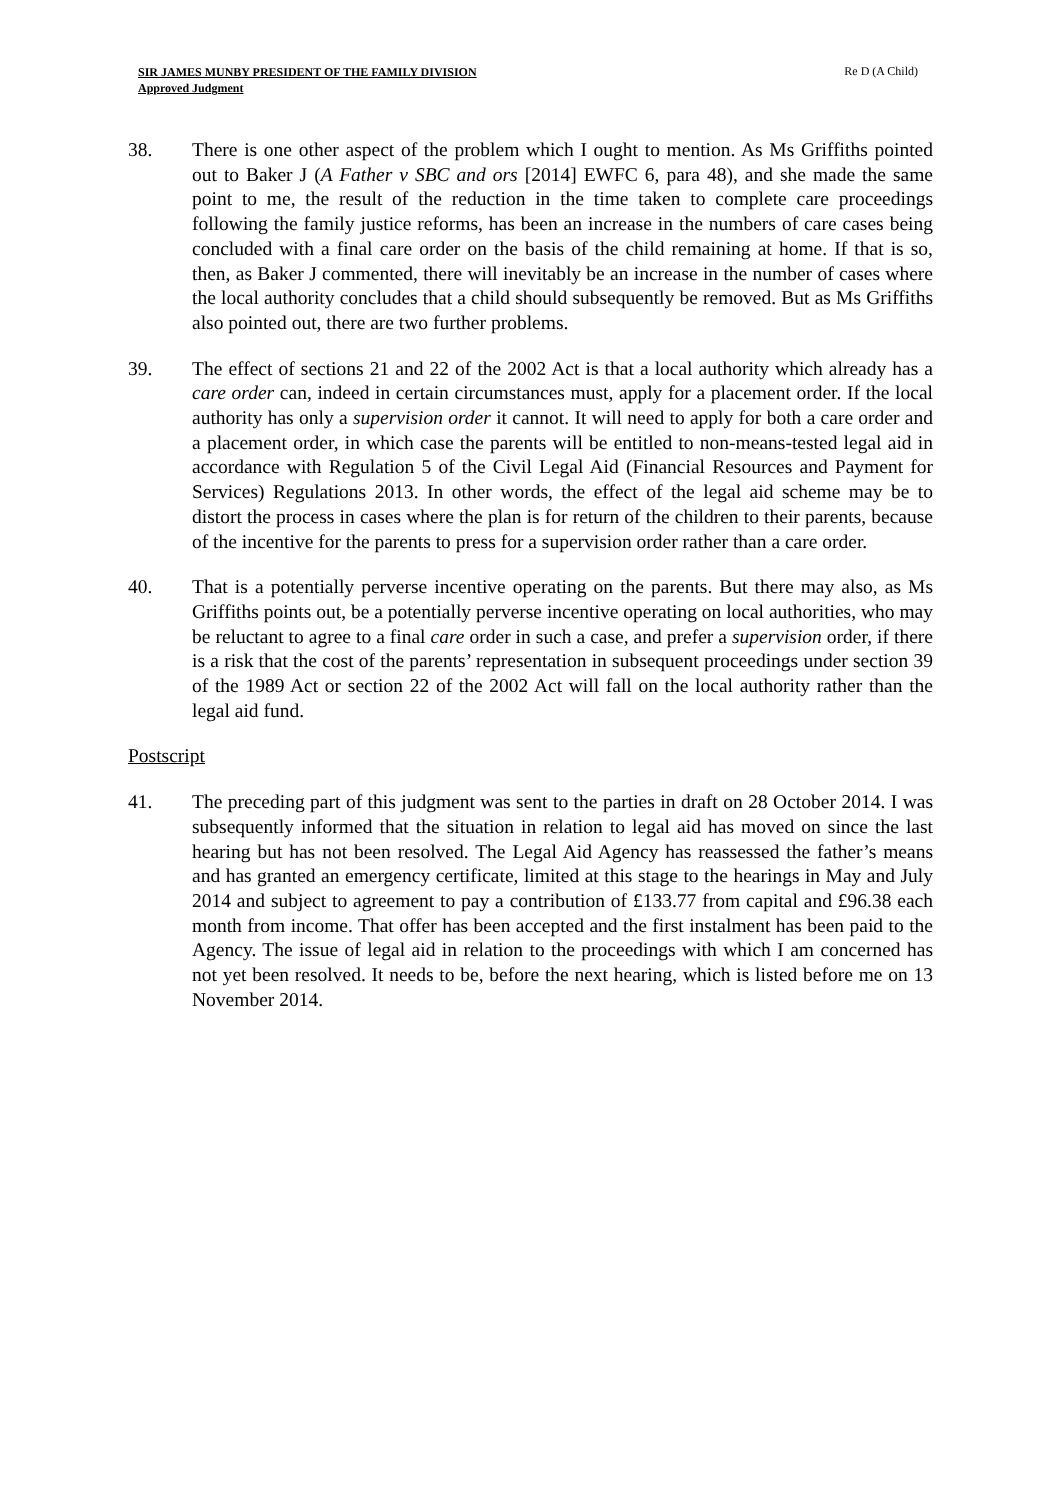SIR JAMES MUNBY PRESIDENT OF THE FAMILY DIVISION
Approved Judgment
Re D (A Child)
38. There is one other aspect of the problem which I ought to mention. As Ms Griffiths pointed out to Baker J (A Father v SBC and ors [2014] EWFC 6, para 48), and she made the same point to me, the result of the reduction in the time taken to complete care proceedings following the family justice reforms, has been an increase in the numbers of care cases being concluded with a final care order on the basis of the child remaining at home. If that is so, then, as Baker J commented, there will inevitably be an increase in the number of cases where the local authority concludes that a child should subsequently be removed. But as Ms Griffiths also pointed out, there are two further problems.
39. The effect of sections 21 and 22 of the 2002 Act is that a local authority which already has a care order can, indeed in certain circumstances must, apply for a placement order. If the local authority has only a supervision order it cannot. It will need to apply for both a care order and a placement order, in which case the parents will be entitled to non-means-tested legal aid in accordance with Regulation 5 of the Civil Legal Aid (Financial Resources and Payment for Services) Regulations 2013. In other words, the effect of the legal aid scheme may be to distort the process in cases where the plan is for return of the children to their parents, because of the incentive for the parents to press for a supervision order rather than a care order.
40. That is a potentially perverse incentive operating on the parents. But there may also, as Ms Griffiths points out, be a potentially perverse incentive operating on local authorities, who may be reluctant to agree to a final care order in such a case, and prefer a supervision order, if there is a risk that the cost of the parents’ representation in subsequent proceedings under section 39 of the 1989 Act or section 22 of the 2002 Act will fall on the local authority rather than the legal aid fund.
Postscript
41. The preceding part of this judgment was sent to the parties in draft on 28 October 2014. I was subsequently informed that the situation in relation to legal aid has moved on since the last hearing but has not been resolved. The Legal Aid Agency has reassessed the father’s means and has granted an emergency certificate, limited at this stage to the hearings in May and July 2014 and subject to agreement to pay a contribution of £133.77 from capital and £96.38 each month from income. That offer has been accepted and the first instalment has been paid to the Agency. The issue of legal aid in relation to the proceedings with which I am concerned has not yet been resolved. It needs to be, before the next hearing, which is listed before me on 13 November 2014.